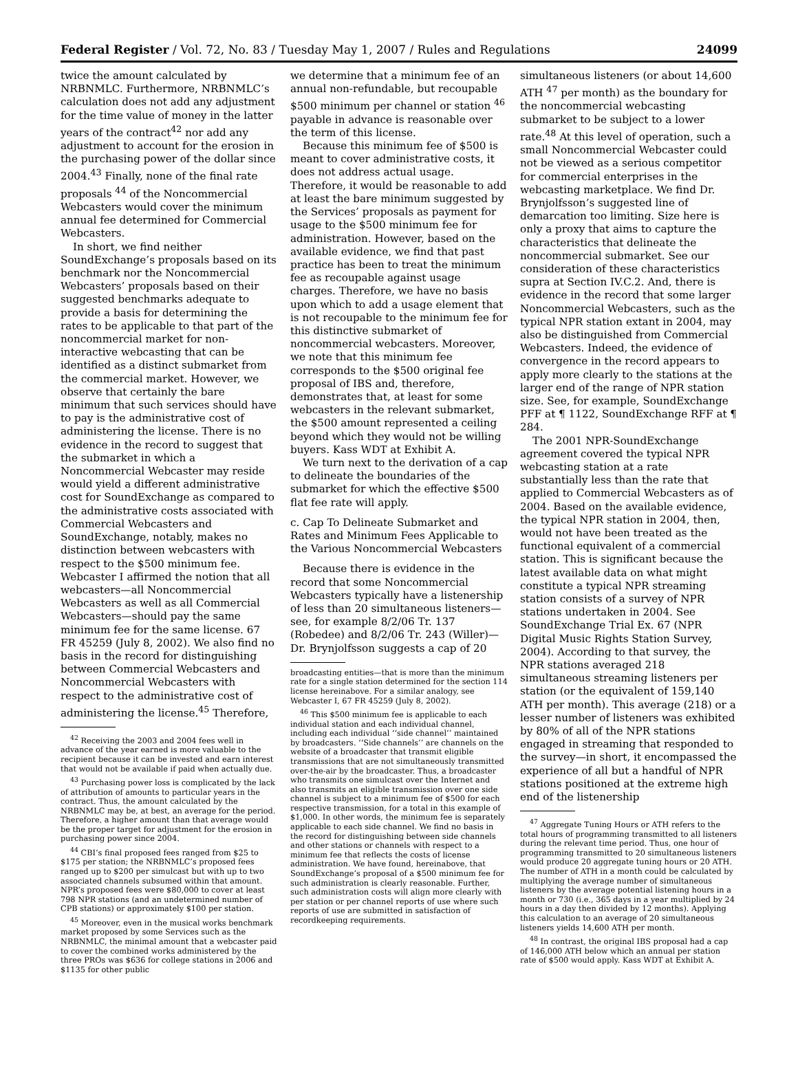Federal Register / Vol. 72, No. 83 / Tuesday May 1, 2007 / Rules and Regulations 24099
twice the amount calculated by NRBNMLC. Furthermore, NRBNMLC’s calculation does not add any adjustment for the time value of money in the latter years of the contract<sup>42</sup> nor add any adjustment to account for the erosion in the purchasing power of the dollar since 2004.<sup>43</sup> Finally, none of the final rate proposals <sup>44</sup> of the Noncommercial Webcasters would cover the minimum annual fee determined for Commercial Webcasters.
In short, we find neither SoundExchange’s proposals based on its benchmark nor the Noncommercial Webcasters’ proposals based on their suggested benchmarks adequate to provide a basis for determining the rates to be applicable to that part of the noncommercial market for non-interactive webcasting that can be identified as a distinct submarket from the commercial market. However, we observe that certainly the bare minimum that such services should have to pay is the administrative cost of administering the license. There is no evidence in the record to suggest that the submarket in which a Noncommercial Webcaster may reside would yield a different administrative cost for SoundExchange as compared to the administrative costs associated with Commercial Webcasters and SoundExchange, notably, makes no distinction between webcasters with respect to the $500 minimum fee. Webcaster I affirmed the notion that all webcasters—all Noncommercial Webcasters as well as all Commercial Webcasters—should pay the same minimum fee for the same license. 67 FR 45259 (July 8, 2002). We also find no basis in the record for distinguishing between Commercial Webcasters and Noncommercial Webcasters with respect to the administrative cost of administering the license.<sup>45</sup> Therefore,
<sup>42</sup> Receiving the 2003 and 2004 fees well in advance of the year earned is more valuable to the recipient because it can be invested and earn interest that would not be available if paid when actually due.
<sup>43</sup> Purchasing power loss is complicated by the lack of attribution of amounts to particular years in the contract. Thus, the amount calculated by the NRBNMLC may be, at best, an average for the period. Therefore, a higher amount than that average would be the proper target for adjustment for the erosion in purchasing power since 2004.
<sup>44</sup> CBI’s final proposed fees ranged from $25 to $175 per station; the NRBNMLC’s proposed fees ranged up to $200 per simulcast but with up to two associated channels subsumed within that amount. NPR’s proposed fees were $80,000 to cover at least 798 NPR stations (and an undetermined number of CPB stations) or approximately $100 per station.
<sup>45</sup> Moreover, even in the musical works benchmark market proposed by some Services such as the NRBNMLC, the minimal amount that a webcaster paid to cover the combined works administered by the three PROs was $636 for college stations in 2006 and $1135 for other public
we determine that a minimum fee of an annual non-refundable, but recoupable $500 minimum per channel or station <sup>46</sup> payable in advance is reasonable over the term of this license.
Because this minimum fee of $500 is meant to cover administrative costs, it does not address actual usage. Therefore, it would be reasonable to add at least the bare minimum suggested by the Services’ proposals as payment for usage to the $500 minimum fee for administration. However, based on the available evidence, we find that past practice has been to treat the minimum fee as recoupable against usage charges. Therefore, we have no basis upon which to add a usage element that is not recoupable to the minimum fee for this distinctive submarket of noncommercial webcasters. Moreover, we note that this minimum fee corresponds to the $500 original fee proposal of IBS and, therefore, demonstrates that, at least for some webcasters in the relevant submarket, the $500 amount represented a ceiling beyond which they would not be willing buyers. Kass WDT at Exhibit A.
We turn next to the derivation of a cap to delineate the boundaries of the submarket for which the effective $500 flat fee rate will apply.
c. Cap To Delineate Submarket and Rates and Minimum Fees Applicable to the Various Noncommercial Webcasters
Because there is evidence in the record that some Noncommercial Webcasters typically have a listenership of less than 20 simultaneous listeners—see, for example 8/2/06 Tr. 137 (Robedee) and 8/2/06 Tr. 243 (Willer)—Dr. Brynjolfsson suggests a cap of 20
broadcasting entities—that is more than the minimum rate for a single station determined for the section 114 license hereinabove. For a similar analogy, see Webcaster I, 67 FR 45259 (July 8, 2002).
<sup>46</sup> This $500 minimum fee is applicable to each individual station and each individual channel, including each individual ‘‘side channel’’ maintained by broadcasters. ‘‘Side channels’’ are channels on the website of a broadcaster that transmit eligible transmissions that are not simultaneously transmitted over-the-air by the broadcaster. Thus, a broadcaster who transmits one simulcast over the Internet and also transmits an eligible transmission over one side channel is subject to a minimum fee of $500 for each respective transmission, for a total in this example of $1,000. In other words, the minimum fee is separately applicable to each side channel. We find no basis in the record for distinguishing between side channels and other stations or channels with respect to a minimum fee that reflects the costs of license administration. We have found, hereinabove, that SoundExchange’s proposal of a $500 minimum fee for such administration is clearly reasonable. Further, such administration costs will align more clearly with per station or per channel reports of use where such reports of use are submitted in satisfaction of recordkeeping requirements.
simultaneous listeners (or about 14,600 ATH <sup>47</sup> per month) as the boundary for the noncommercial webcasting submarket to be subject to a lower rate.<sup>48</sup> At this level of operation, such a small Noncommercial Webcaster could not be viewed as a serious competitor for commercial enterprises in the webcasting marketplace. We find Dr. Brynjolfsson’s suggested line of demarcation too limiting. Size here is only a proxy that aims to capture the characteristics that delineate the noncommercial submarket. See our consideration of these characteristics supra at Section IV.C.2. And, there is evidence in the record that some larger Noncommercial Webcasters, such as the typical NPR station extant in 2004, may also be distinguished from Commercial Webcasters. Indeed, the evidence of convergence in the record appears to apply more clearly to the stations at the larger end of the range of NPR station size. See, for example, SoundExchange PFF at ¶ 1122, SoundExchange RFF at ¶ 284.
The 2001 NPR-SoundExchange agreement covered the typical NPR webcasting station at a rate substantially less than the rate that applied to Commercial Webcasters as of 2004. Based on the available evidence, the typical NPR station in 2004, then, would not have been treated as the functional equivalent of a commercial station. This is significant because the latest available data on what might constitute a typical NPR streaming station consists of a survey of NPR stations undertaken in 2004. See SoundExchange Trial Ex. 67 (NPR Digital Music Rights Station Survey, 2004). According to that survey, the NPR stations averaged 218 simultaneous streaming listeners per station (or the equivalent of 159,140 ATH per month). This average (218) or a lesser number of listeners was exhibited by 80% of all of the NPR stations engaged in streaming that responded to the survey—in short, it encompassed the experience of all but a handful of NPR stations positioned at the extreme high end of the listenership
<sup>47</sup> Aggregate Tuning Hours or ATH refers to the total hours of programming transmitted to all listeners during the relevant time period. Thus, one hour of programming transmitted to 20 simultaneous listeners would produce 20 aggregate tuning hours or 20 ATH. The number of ATH in a month could be calculated by multiplying the average number of simultaneous listeners by the average potential listening hours in a month or 730 (i.e., 365 days in a year multiplied by 24 hours in a day then divided by 12 months). Applying this calculation to an average of 20 simultaneous listeners yields 14,600 ATH per month.
<sup>48</sup> In contrast, the original IBS proposal had a cap of 146,000 ATH below which an annual per station rate of $500 would apply. Kass WDT at Exhibit A.